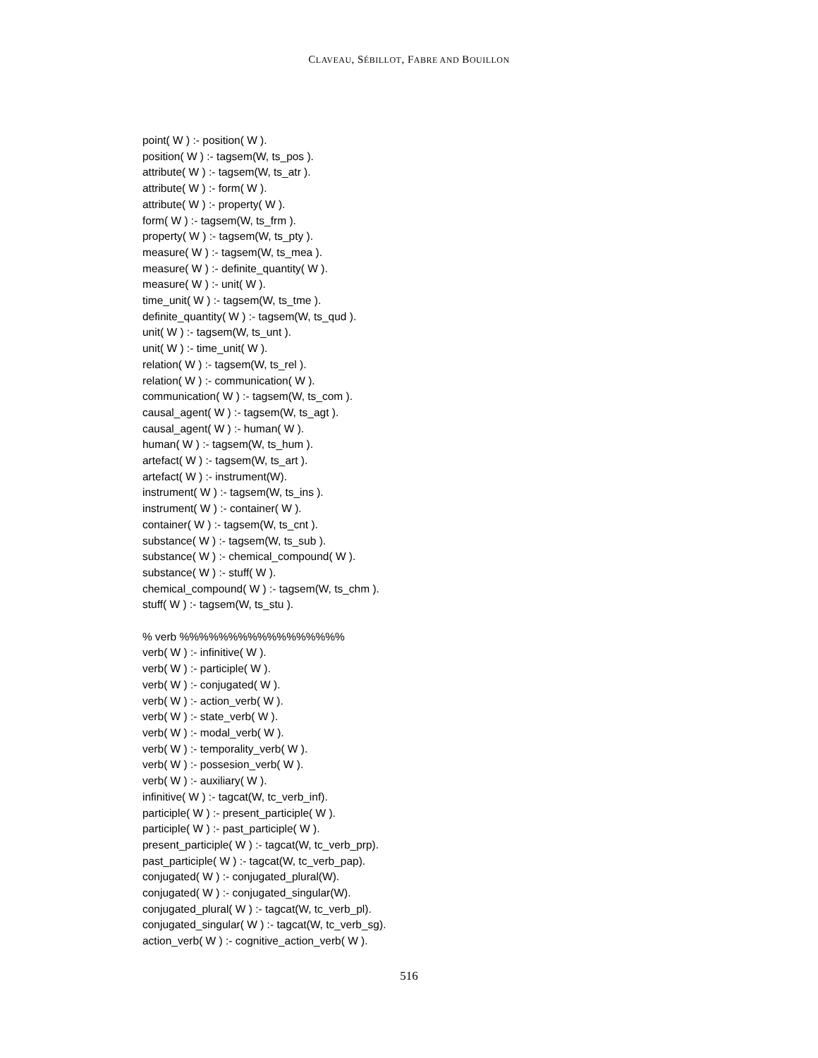CLAVEAU, SÉBILLOT, FABRE AND BOUILLON
point( W ) :- position( W ).
position( W ) :- tagsem(W, ts_pos ).
attribute( W ) :- tagsem(W, ts_atr ).
attribute( W ) :- form( W ).
attribute( W ) :- property( W ).
form( W ) :- tagsem(W, ts_frm ).
property( W ) :- tagsem(W, ts_pty ).
measure( W ) :- tagsem(W, ts_mea ).
measure( W ) :- definite_quantity( W ).
measure( W ) :- unit( W ).
time_unit( W ) :- tagsem(W, ts_tme ).
definite_quantity( W ) :- tagsem(W, ts_qud ).
unit( W ) :- tagsem(W, ts_unt ).
unit( W ) :- time_unit( W ).
relation( W ) :- tagsem(W, ts_rel ).
relation( W ) :- communication( W ).
communication( W ) :- tagsem(W, ts_com ).
causal_agent( W ) :- tagsem(W, ts_agt ).
causal_agent( W ) :- human( W ).
human( W ) :- tagsem(W, ts_hum ).
artefact( W ) :- tagsem(W, ts_art ).
artefact( W ) :- instrument(W).
instrument( W ) :- tagsem(W, ts_ins ).
instrument( W ) :- container( W ).
container( W ) :- tagsem(W, ts_cnt ).
substance( W ) :- tagsem(W, ts_sub ).
substance( W ) :- chemical_compound( W ).
substance( W ) :- stuff( W ).
chemical_compound( W ) :- tagsem(W, ts_chm ).
stuff( W ) :- tagsem(W, ts_stu ).
% verb %%%%%%%%%%%%%%%%%
verb( W ) :- infinitive( W ).
verb( W ) :- participle( W ).
verb( W ) :- conjugated( W ).
verb( W ) :- action_verb( W ).
verb( W ) :- state_verb( W ).
verb( W ) :- modal_verb( W ).
verb( W ) :- temporality_verb( W ).
verb( W ) :- possesion_verb( W ).
verb( W ) :- auxiliary( W ).
infinitive( W ) :- tagcat(W, tc_verb_inf).
participle( W ) :- present_participle( W ).
participle( W ) :- past_participle( W ).
present_participle( W ) :- tagcat(W, tc_verb_prp).
past_participle( W ) :- tagcat(W, tc_verb_pap).
conjugated( W ) :- conjugated_plural(W).
conjugated( W ) :- conjugated_singular(W).
conjugated_plural( W ) :- tagcat(W, tc_verb_pl).
conjugated_singular( W ) :- tagcat(W, tc_verb_sg).
action_verb( W ) :- cognitive_action_verb( W ).
516